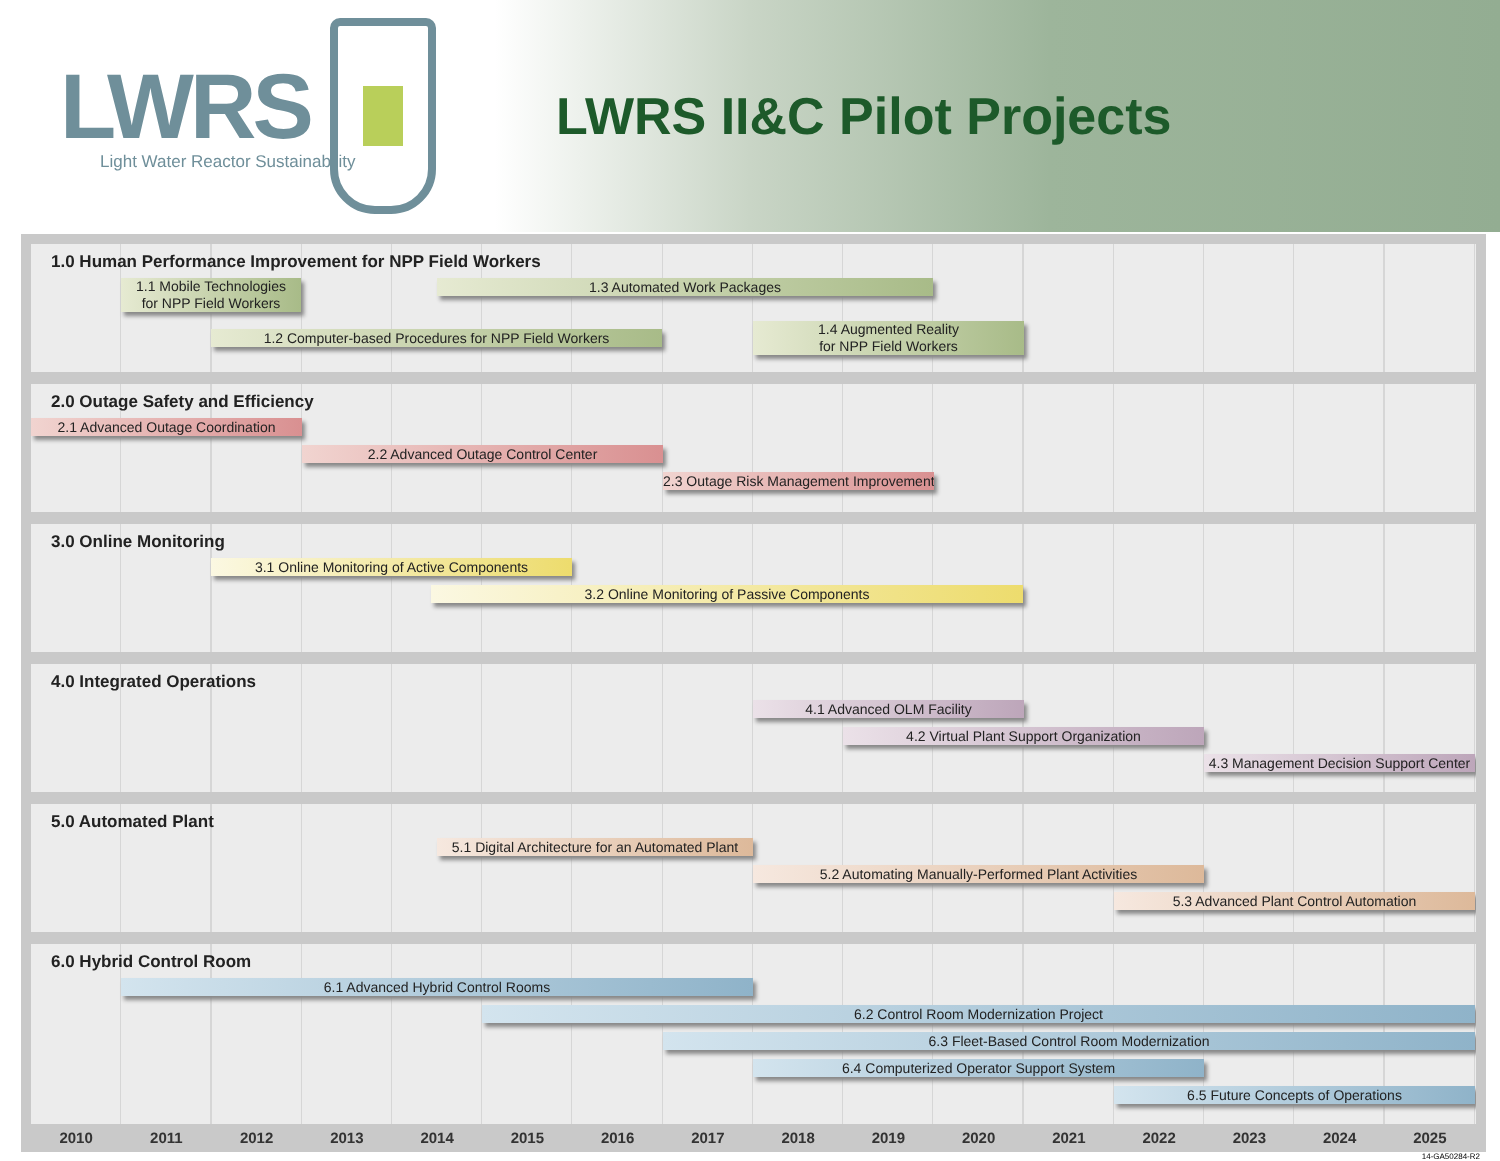LWRS
Light Water Reactor Sustainability
LWRS II&C Pilot Projects
1.0 Human Performance Improvement for NPP Field Workers
1.1 Mobile Technologies
for NPP Field Workers
1.3 Automated Work Packages
1.2 Computer-based Procedures for NPP Field Workers
1.4 Augmented Reality
for NPP Field Workers
2.0 Outage Safety and Efficiency
2.1 Advanced Outage Coordination
2.2 Advanced Outage Control Center
2.3 Outage Risk Management Improvement
3.0 Online Monitoring
3.1 Online Monitoring of Active Components
3.2 Online Monitoring of Passive Components
4.0 Integrated Operations
4.1 Advanced OLM Facility
4.2 Virtual Plant Support Organization
4.3 Management Decision Support Center
5.0 Automated Plant
5.1 Digital Architecture for an Automated Plant
5.2 Automating Manually-Performed Plant Activities
5.3 Advanced Plant Control Automation
6.0 Hybrid Control Room
6.1 Advanced Hybrid Control Rooms
6.2 Control Room Modernization Project
6.3 Fleet-Based Control Room Modernization
6.4 Computerized Operator Support System
6.5 Future Concepts of Operations
2010 2011 2012 2013 2014 2015 2016 2017 2018 2019 2020 2021 2022 2023 2024 2025
14-GA50284-R2